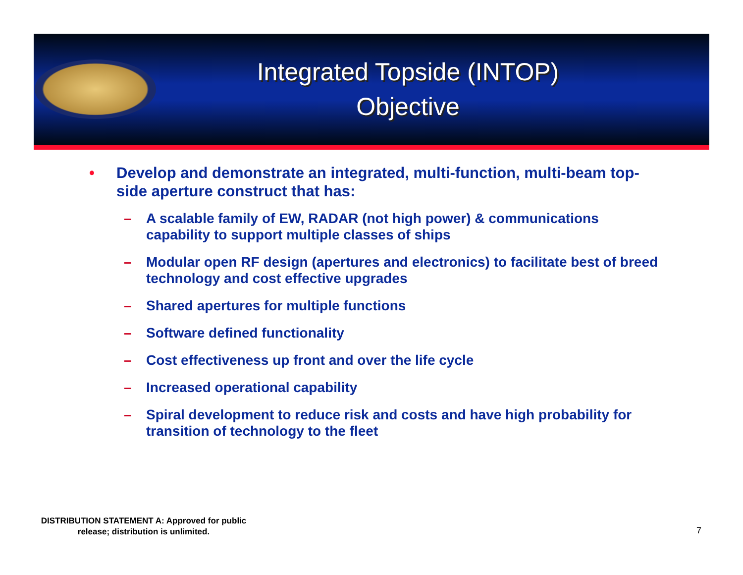Integrated Topside (INTOP)
Objective
• Develop and demonstrate an integrated, multi-function, multi-beam top-side aperture construct that has:
– A scalable family of EW, RADAR (not high power) & communications capability to support multiple classes of ships
– Modular open RF design (apertures and electronics) to facilitate best of breed technology and cost effective upgrades
– Shared apertures for multiple functions
– Software defined functionality
– Cost effectiveness up front and over the life cycle
– Increased operational capability
– Spiral development to reduce risk and costs and have high probability for transition of technology to the fleet
DISTRIBUTION STATEMENT A: Approved for public release; distribution is unlimited.
7